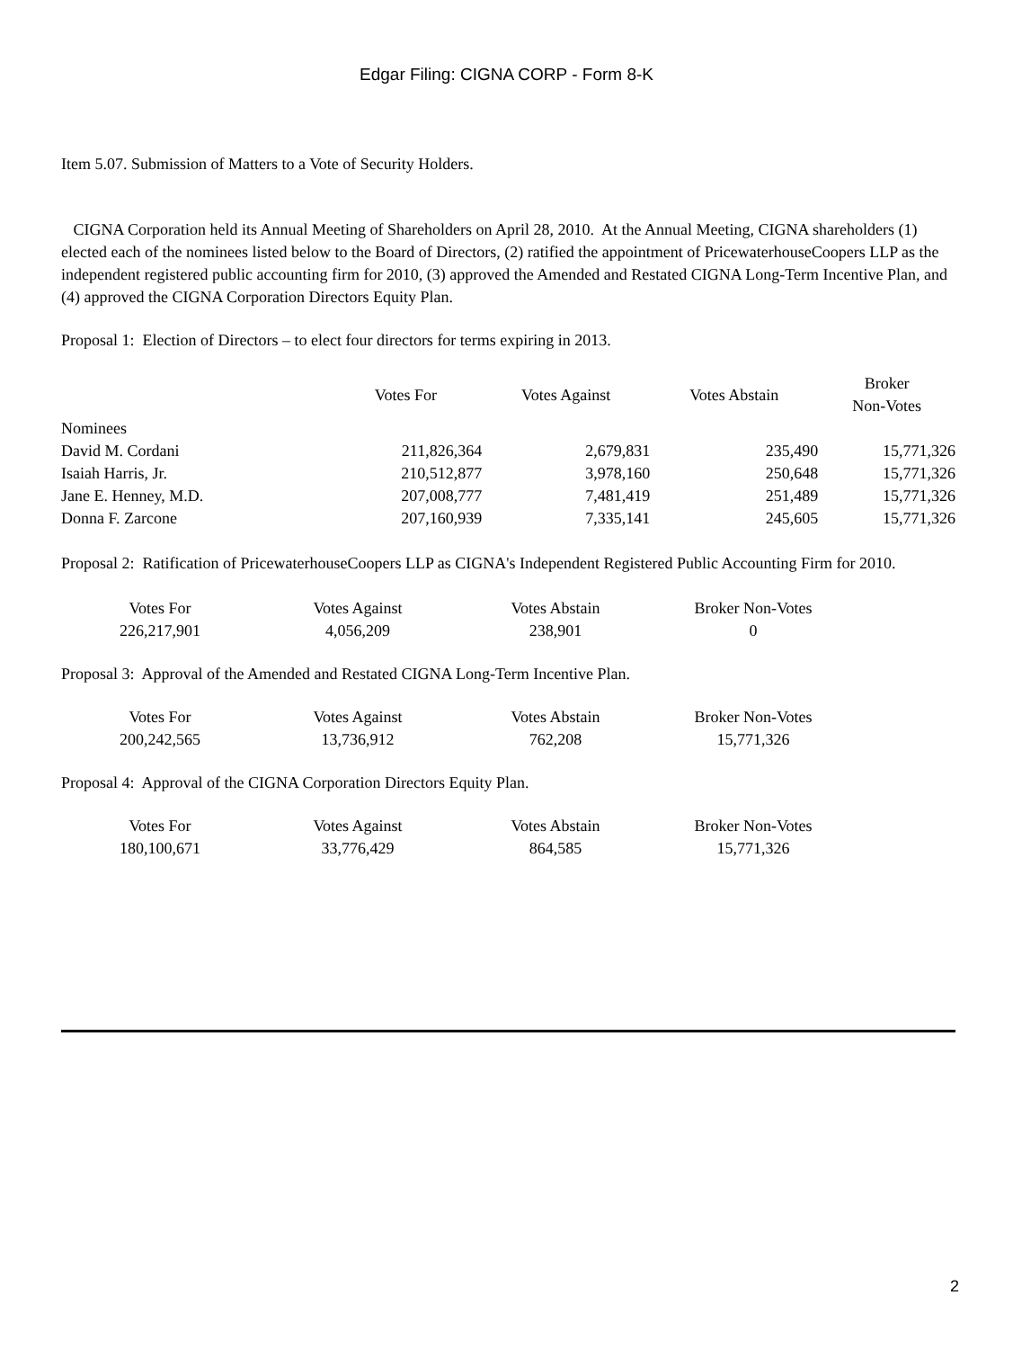Edgar Filing: CIGNA CORP - Form 8-K
Item 5.07. Submission of Matters to a Vote of Security Holders.
CIGNA Corporation held its Annual Meeting of Shareholders on April 28, 2010. At the Annual Meeting, CIGNA shareholders (1) elected each of the nominees listed below to the Board of Directors, (2) ratified the appointment of PricewaterhouseCoopers LLP as the independent registered public accounting firm for 2010, (3) approved the Amended and Restated CIGNA Long-Term Incentive Plan, and (4) approved the CIGNA Corporation Directors Equity Plan.
Proposal 1: Election of Directors – to elect four directors for terms expiring in 2013.
| | Votes For | Votes Against | Votes Abstain | Broker Non-Votes |
| --- | --- | --- | --- | --- |
| Nominees | | | | |
| David M. Cordani | 211,826,364 | 2,679,831 | 235,490 | 15,771,326 |
| Isaiah Harris, Jr. | 210,512,877 | 3,978,160 | 250,648 | 15,771,326 |
| Jane E. Henney, M.D. | 207,008,777 | 7,481,419 | 251,489 | 15,771,326 |
| Donna F. Zarcone | 207,160,939 | 7,335,141 | 245,605 | 15,771,326 |
Proposal 2: Ratification of PricewaterhouseCoopers LLP as CIGNA's Independent Registered Public Accounting Firm for 2010.
| Votes For | Votes Against | Votes Abstain | Broker Non-Votes |
| 226,217,901 | 4,056,209 | 238,901 | 0 |
Proposal 3: Approval of the Amended and Restated CIGNA Long-Term Incentive Plan.
| Votes For | Votes Against | Votes Abstain | Broker Non-Votes |
| 200,242,565 | 13,736,912 | 762,208 | 15,771,326 |
Proposal 4: Approval of the CIGNA Corporation Directors Equity Plan.
| Votes For | Votes Against | Votes Abstain | Broker Non-Votes |
| 180,100,671 | 33,776,429 | 864,585 | 15,771,326 |
2